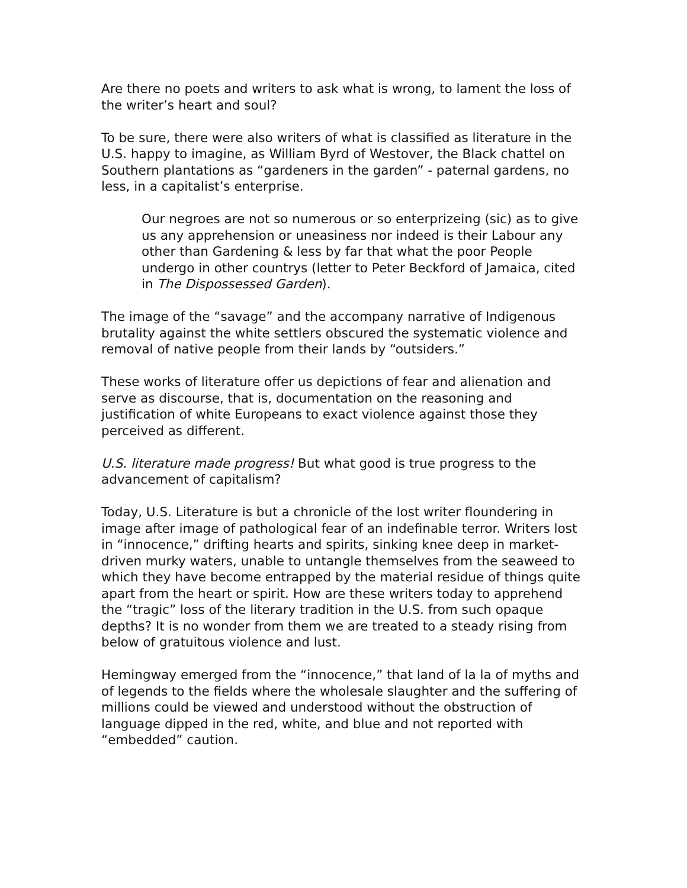Are there no poets and writers to ask what is wrong, to lament the loss of the writer’s heart and soul?
To be sure, there were also writers of what is classified as literature in the U.S. happy to imagine, as William Byrd of Westover, the Black chattel on Southern plantations as “gardeners in the garden” - paternal gardens, no less, in a capitalist’s enterprise.
Our negroes are not so numerous or so enterprizeing (sic) as to give us any apprehension or uneasiness nor indeed is their Labour any other than Gardening & less by far that what the poor People undergo in other countrys (letter to Peter Beckford of Jamaica, cited in The Dispossessed Garden).
The image of the “savage” and the accompany narrative of Indigenous brutality against the white settlers obscured the systematic violence and removal of native people from their lands by “outsiders.”
These works of literature offer us depictions of fear and alienation and serve as discourse, that is, documentation on the reasoning and justification of white Europeans to exact violence against those they perceived as different.
U.S. literature made progress! But what good is true progress to the advancement of capitalism?
Today, U.S. Literature is but a chronicle of the lost writer floundering in image after image of pathological fear of an indefinable terror. Writers lost in “innocence,” drifting hearts and spirits, sinking knee deep in market-driven murky waters, unable to untangle themselves from the seaweed to which they have become entrapped by the material residue of things quite apart from the heart or spirit. How are these writers today to apprehend the “tragic” loss of the literary tradition in the U.S. from such opaque depths? It is no wonder from them we are treated to a steady rising from below of gratuitous violence and lust.
Hemingway emerged from the “innocence,” that land of la la of myths and of legends to the fields where the wholesale slaughter and the suffering of millions could be viewed and understood without the obstruction of language dipped in the red, white, and blue and not reported with “embedded” caution.